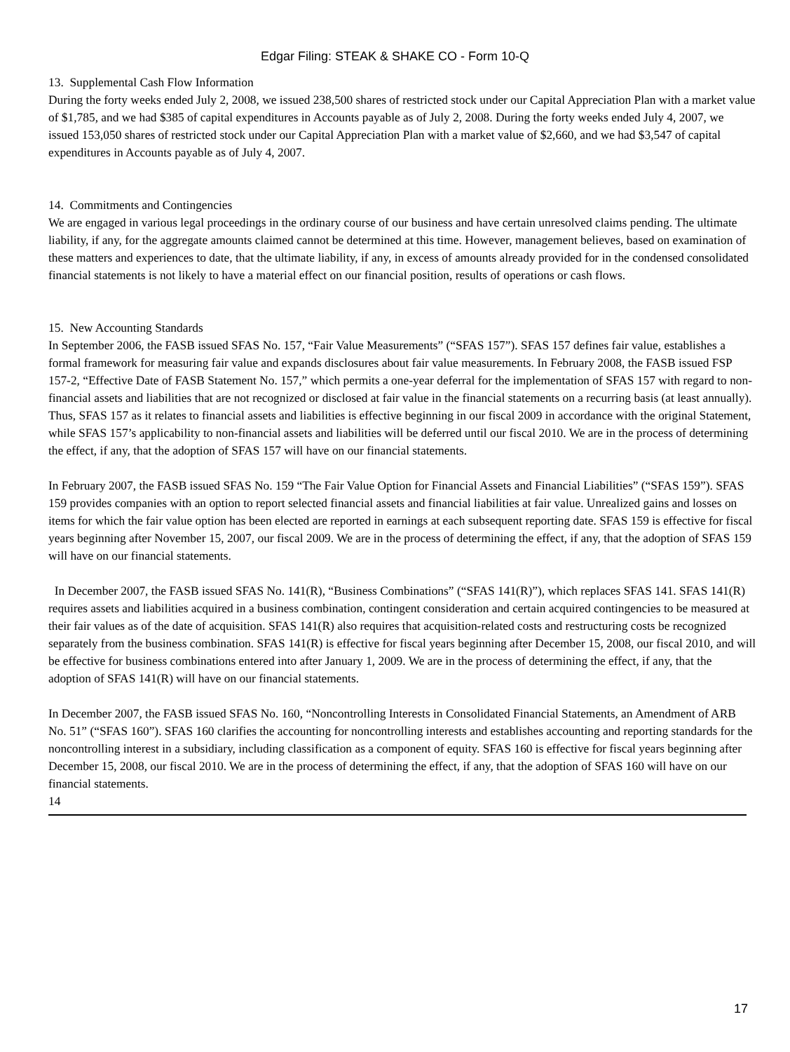Edgar Filing: STEAK & SHAKE CO - Form 10-Q
13. Supplemental Cash Flow Information
During the forty weeks ended July 2, 2008, we issued 238,500 shares of restricted stock under our Capital Appreciation Plan with a market value of $1,785, and we had $385 of capital expenditures in Accounts payable as of July 2, 2008. During the forty weeks ended July 4, 2007, we issued 153,050 shares of restricted stock under our Capital Appreciation Plan with a market value of $2,660, and we had $3,547 of capital expenditures in Accounts payable as of July 4, 2007.
14. Commitments and Contingencies
We are engaged in various legal proceedings in the ordinary course of our business and have certain unresolved claims pending. The ultimate liability, if any, for the aggregate amounts claimed cannot be determined at this time. However, management believes, based on examination of these matters and experiences to date, that the ultimate liability, if any, in excess of amounts already provided for in the condensed consolidated financial statements is not likely to have a material effect on our financial position, results of operations or cash flows.
15. New Accounting Standards
In September 2006, the FASB issued SFAS No. 157, “Fair Value Measurements” (“SFAS 157”). SFAS 157 defines fair value, establishes a formal framework for measuring fair value and expands disclosures about fair value measurements. In February 2008, the FASB issued FSP 157-2, “Effective Date of FASB Statement No. 157,” which permits a one-year deferral for the implementation of SFAS 157 with regard to non-financial assets and liabilities that are not recognized or disclosed at fair value in the financial statements on a recurring basis (at least annually). Thus, SFAS 157 as it relates to financial assets and liabilities is effective beginning in our fiscal 2009 in accordance with the original Statement, while SFAS 157’s applicability to non-financial assets and liabilities will be deferred until our fiscal 2010. We are in the process of determining the effect, if any, that the adoption of SFAS 157 will have on our financial statements.
In February 2007, the FASB issued SFAS No. 159 “The Fair Value Option for Financial Assets and Financial Liabilities” (“SFAS 159”). SFAS 159 provides companies with an option to report selected financial assets and financial liabilities at fair value. Unrealized gains and losses on items for which the fair value option has been elected are reported in earnings at each subsequent reporting date. SFAS 159 is effective for fiscal years beginning after November 15, 2007, our fiscal 2009. We are in the process of determining the effect, if any, that the adoption of SFAS 159 will have on our financial statements.
In December 2007, the FASB issued SFAS No. 141(R), “Business Combinations” (“SFAS 141(R)”), which replaces SFAS 141. SFAS 141(R) requires assets and liabilities acquired in a business combination, contingent consideration and certain acquired contingencies to be measured at their fair values as of the date of acquisition. SFAS 141(R) also requires that acquisition-related costs and restructuring costs be recognized separately from the business combination. SFAS 141(R) is effective for fiscal years beginning after December 15, 2008, our fiscal 2010, and will be effective for business combinations entered into after January 1, 2009. We are in the process of determining the effect, if any, that the adoption of SFAS 141(R) will have on our financial statements.
In December 2007, the FASB issued SFAS No. 160, “Noncontrolling Interests in Consolidated Financial Statements, an Amendment of ARB No. 51” (“SFAS 160”). SFAS 160 clarifies the accounting for noncontrolling interests and establishes accounting and reporting standards for the noncontrolling interest in a subsidiary, including classification as a component of equity. SFAS 160 is effective for fiscal years beginning after December 15, 2008, our fiscal 2010. We are in the process of determining the effect, if any, that the adoption of SFAS 160 will have on our financial statements.
14
17